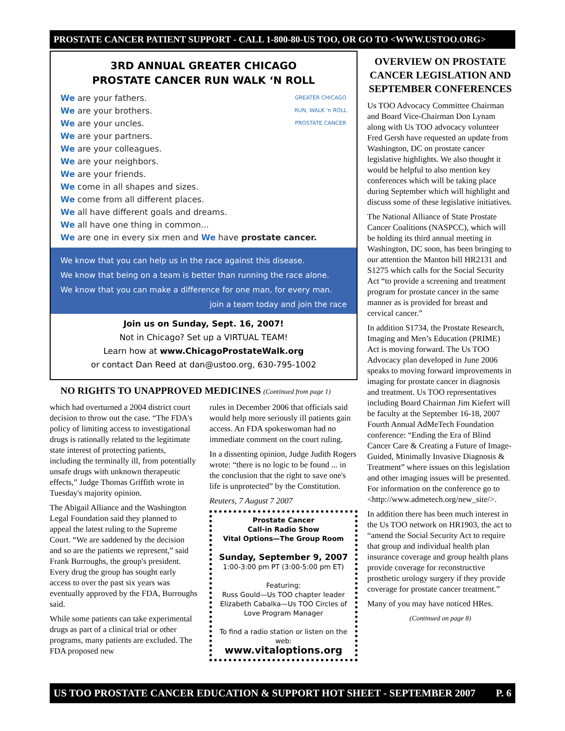PROSTATE CANCER PATIENT SUPPORT - CALL 1-800-80-US TOO, OR GO TO <WWW.USTOO.ORG>
3RD ANNUAL GREATER CHICAGO
PROSTATE CANCER RUN WALK ‘N ROLL
GREATER CHICAGO
RUN, WALK 'n ROLL
PROSTATE CANCER
We are your fathers.
We are your brothers.
We are your uncles.
We are your partners.
We are your colleagues.
We are your neighbors.
We are your friends.
We come in all shapes and sizes.
We come from all different places.
We all have different goals and dreams.
We all have one thing in common...
We are one in every six men and We have prostate cancer.
We know that you can help us in the race against this disease.
We know that being on a team is better than running the race alone.
We know that you can make a difference for one man, for every man.
join a team today and join the race
Join us on Sunday, Sept. 16, 2007!
Not in Chicago? Set up a VIRTUAL TEAM!
Learn how at www.ChicagoProstateWalk.org
or contact Dan Reed at dan@ustoo.org, 630-795-1002
NO RIGHTS TO UNAPPROVED MEDICINES (Continued from page 1)
which had overturned a 2004 district court decision to throw out the case. “The FDA's policy of limiting access to investigational drugs is rationally related to the legitimate state interest of protecting patients, including the terminally ill, from potentially unsafe drugs with unknown therapeutic effects,” Judge Thomas Griffith wrote in Tuesday's majority opinion.
The Abigail Alliance and the Washington Legal Foundation said they planned to appeal the latest ruling to the Supreme Court. “We are saddened by the decision and so are the patients we represent,” said Frank Burroughs, the group's president. Every drug the group has sought early access to over the past six years was eventually approved by the FDA, Burroughs said.
While some patients can take experimental drugs as part of a clinical trial or other programs, many patients are excluded. The FDA proposed new
rules in December 2006 that officials said would help more seriously ill patients gain access. An FDA spokeswoman had no immediate comment on the court ruling.
In a dissenting opinion, Judge Judith Rogers wrote: “there is no logic to be found ... in the conclusion that the right to save one's life is unprotected” by the Constitution.
Reuters, 7 August 7 2007
Prostate Cancer
Call-in Radio Show
Vital Options—The Group Room
Sunday, September 9, 2007
1:00-3:00 pm PT (3:00-5:00 pm ET)
Featuring:
Russ Gould—Us TOO chapter leader
Elizabeth Cabalka—Us TOO Circles of Love Program Manager
To find a radio station or listen on the web:
www.vitaloptions.org
OVERVIEW ON PROSTATE CANCER LEGISLATION AND SEPTEMBER CONFERENCES
Us TOO Advocacy Committee Chairman and Board Vice-Chairman Don Lynam along with Us TOO advocacy volunteer Fred Gersh have requested an update from Washington, DC on prostate cancer legislative highlights. We also thought it would be helpful to also mention key conferences which will be taking place during September which will highlight and discuss some of these legislative initiatives.
The National Alliance of State Prostate Cancer Coalitions (NASPCC), which will be holding its third annual meeting in Washington, DC soon, has been bringing to our attention the Manton bill HR2131 and S1275 which calls for the Social Security Act “to provide a screening and treatment program for prostate cancer in the same manner as is provided for breast and cervical cancer.”
In addition S1734, the Prostate Research, Imaging and Men’s Education (PRIME) Act is moving forward. The Us TOO Advocacy plan developed in June 2006 speaks to moving forward improvements in imaging for prostate cancer in diagnosis and treatment. Us TOO representatives including Board Chairman Jim Kiefert will be faculty at the September 16-18, 2007 Fourth Annual AdMeTech Foundation conference: “Ending the Era of Blind Cancer Care & Creating a Future of Image-Guided, Minimally Invasive Diagnosis & Treatment” where issues on this legislation and other imaging issues will be presented. For information on the conference go to <http://www.admetech.org/new_site/>.
In addition there has been much interest in the Us TOO network on HR1903, the act to “amend the Social Security Act to require that group and individual health plan insurance coverage and group health plans provide coverage for reconstructive prosthetic urology surgery if they provide coverage for prostate cancer treatment.”
Many of you may have noticed HRes.
(Continued on page 8)
US TOO PROSTATE CANCER EDUCATION & SUPPORT HOT SHEET - SEPTEMBER 2007 P. 6